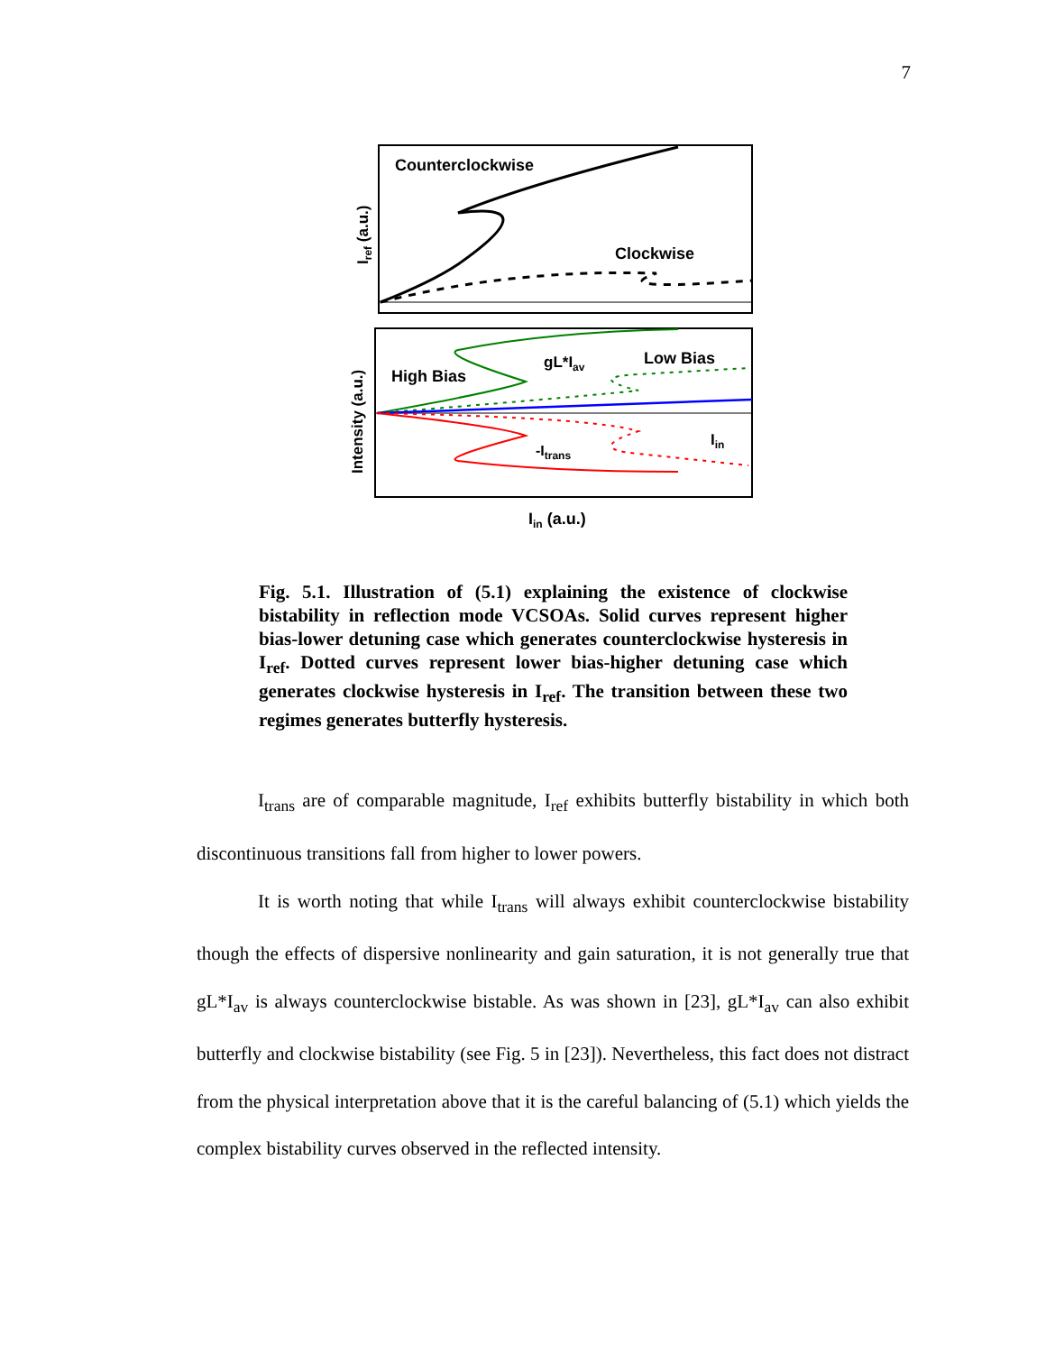7
Counterclockwise
Clockwise
High Bias
gL*Iav
Low Bias
-Itrans
Iin
Iin (a.u.)
Iref (a.u.)
Intensity (a.u.)
Fig. 5.1. Illustration of (5.1) explaining the existence of clockwise bistability in reflection mode VCSOAs. Solid curves represent higher bias-lower detuning case which generates counterclockwise hysteresis in I<sub>ref</sub>. Dotted curves represent lower bias-higher detuning case which generates clockwise hysteresis in I<sub>ref</sub>. The transition between these two regimes generates butterfly hysteresis.
I<sub>trans</sub> are of comparable magnitude, I<sub>ref</sub> exhibits butterfly bistability in which both discontinuous transitions fall from higher to lower powers.
It is worth noting that while I<sub>trans</sub> will always exhibit counterclockwise bistability though the effects of dispersive nonlinearity and gain saturation, it is not generally true that gL*I<sub>av</sub> is always counterclockwise bistable. As was shown in [23], gL*I<sub>av</sub> can also exhibit butterfly and clockwise bistability (see Fig. 5 in [23]). Nevertheless, this fact does not distract from the physical interpretation above that it is the careful balancing of (5.1) which yields the complex bistability curves observed in the reflected intensity.